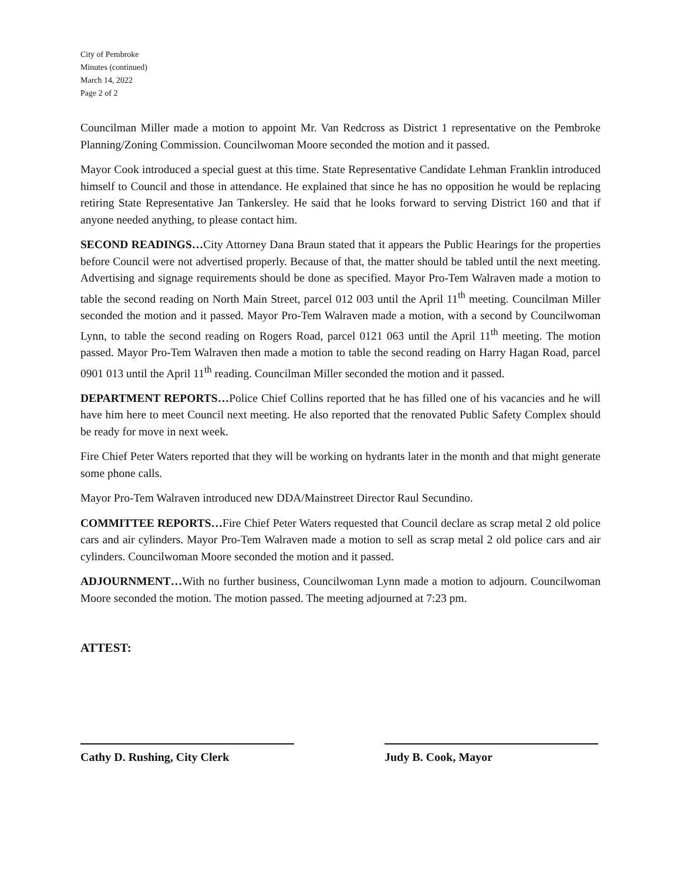City of Pembroke
Minutes (continued)
March 14, 2022
Page 2 of 2
Councilman Miller made a motion to appoint Mr. Van Redcross as District 1 representative on the Pembroke Planning/Zoning Commission. Councilwoman Moore seconded the motion and it passed.
Mayor Cook introduced a special guest at this time. State Representative Candidate Lehman Franklin introduced himself to Council and those in attendance. He explained that since he has no opposition he would be replacing retiring State Representative Jan Tankersley. He said that he looks forward to serving District 160 and that if anyone needed anything, to please contact him.
SECOND READINGS…City Attorney Dana Braun stated that it appears the Public Hearings for the properties before Council were not advertised properly. Because of that, the matter should be tabled until the next meeting. Advertising and signage requirements should be done as specified. Mayor Pro-Tem Walraven made a motion to table the second reading on North Main Street, parcel 012 003 until the April 11<sup>th</sup> meeting. Councilman Miller seconded the motion and it passed. Mayor Pro-Tem Walraven made a motion, with a second by Councilwoman Lynn, to table the second reading on Rogers Road, parcel 0121 063 until the April 11<sup>th</sup> meeting. The motion passed. Mayor Pro-Tem Walraven then made a motion to table the second reading on Harry Hagan Road, parcel 0901 013 until the April 11<sup>th</sup> reading. Councilman Miller seconded the motion and it passed.
DEPARTMENT REPORTS…Police Chief Collins reported that he has filled one of his vacancies and he will have him here to meet Council next meeting. He also reported that the renovated Public Safety Complex should be ready for move in next week.
Fire Chief Peter Waters reported that they will be working on hydrants later in the month and that might generate some phone calls.
Mayor Pro-Tem Walraven introduced new DDA/Mainstreet Director Raul Secundino.
COMMITTEE REPORTS…Fire Chief Peter Waters requested that Council declare as scrap metal 2 old police cars and air cylinders. Mayor Pro-Tem Walraven made a motion to sell as scrap metal 2 old police cars and air cylinders. Councilwoman Moore seconded the motion and it passed.
ADJOURNMENT…With no further business, Councilwoman Lynn made a motion to adjourn. Councilwoman Moore seconded the motion. The motion passed. The meeting adjourned at 7:23 pm.
ATTEST:
Cathy D. Rushing, City Clerk Judy B. Cook, Mayor